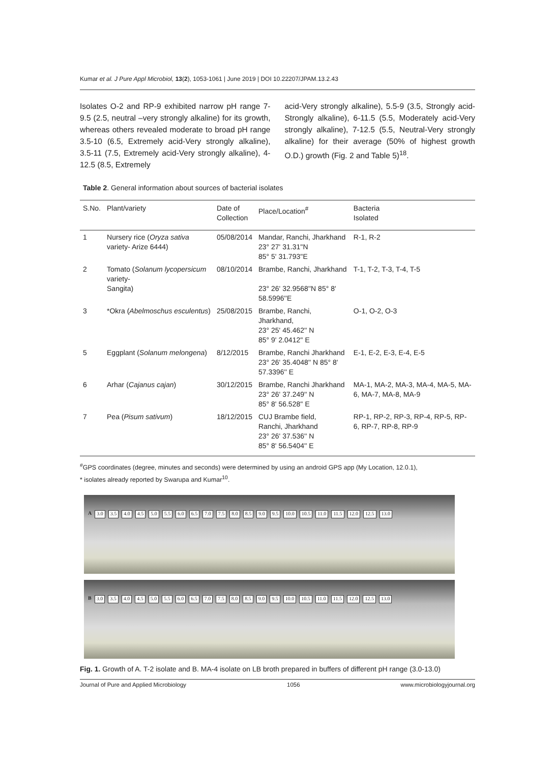Kumar et al. J Pure Appl Microbiol, 13(2), 1053-1061 | June 2019 | DOI 10.22207/JPAM.13.2.43
Isolates O-2 and RP-9 exhibited narrow pH range 7-9.5 (2.5, neutral –very strongly alkaline) for its growth, whereas others revealed moderate to broad pH range 3.5-10 (6.5, Extremely acid-Very strongly alkaline), 3.5-11 (7.5, Extremely acid-Very strongly alkaline), 4-12.5 (8.5, Extremely
acid-Very strongly alkaline), 5.5-9 (3.5, Strongly acid-Strongly alkaline), 6-11.5 (5.5, Moderately acid-Very strongly alkaline), 7-12.5 (5.5, Neutral-Very strongly alkaline) for their average (50% of highest growth O.D.) growth (Fig. 2 and Table 5)<sup>18</sup>.
Table 2. General information about sources of bacterial isolates
| S.No. | Plant/variety | Date of Collection | Place/Location<sup>#</sup> | Bacteria Isolated |
| --- | --- | --- | --- | --- |
| 1 | Nursery rice ( Oryza sativa variety- Arize 6444) | 05/08/2014 | Mandar, Ranchi, Jharkhand 23° 27' 31.31''N 85° 5' 31.793''E | R-1, R-2 |
| 2 | Tomato ( Solanum lycopersicum variety- Sangita) | 08/10/2014 | Brambe, Ranchi, Jharkhand 23° 26' 32.9568''N 85° 8' 58.5996''E | T-1, T-2, T-3, T-4, T-5 |
| 3 | *Okra ( Abelmoschus esculentus ) | 25/08/2015 | Brambe, Ranchi, Jharkhand, 23° 25' 45.462'' N 85° 9' 2.0412'' E | O-1, O-2, O-3 |
| 5 | Eggplant ( Solanum melongena ) | 8/12/2015 | Brambe, Ranchi Jharkhand 23° 26' 35.4048'' N 85° 8' 57.3396'' E | E-1, E-2, E-3, E-4, E-5 |
| 6 | Arhar ( Cajanus cajan ) | 30/12/2015 | Brambe, Ranchi Jharkhand 23° 26' 37.249'' N 85° 8' 56.528'' E | MA-1, MA-2, MA-3, MA-4, MA-5, MA-6, MA-7, MA-8, MA-9 |
| 7 | Pea ( Pisum sativum ) | 18/12/2015 | CUJ Brambe field, Ranchi, Jharkhand 23° 26' 37.536'' N 85° 8' 56.5404'' E | RP-1, RP-2, RP-3, RP-4, RP-5, RP-6, RP-7, RP-8, RP-9 |
<sup>#</sup> GPS coordinates (degree, minutes and seconds) were determined by using an android GPS app (My Location, 12.0.1),
* isolates already reported by Swarupa and Kumar<sup>10</sup>.
A 3.0 3.5 4.0 4.5 5.0 5.5 6.0 6.5 7.0 7.5 8.0 8.5 9.0 9.5 10.0 10.5 11.0 11.5 12.0 12.5 13.0
B 3.0 3.5 4.0 4.5 5.0 5.5 6.0 6.5 7.0 7.5 8.0 8.5 9.0 9.5 10.0 10.5 11.0 11.5 12.0 12.5 13.0
Fig. 1. Growth of A. T-2 isolate and B. MA-4 isolate on LB broth prepared in buffers of different pH range (3.0-13.0)
Journal of Pure and Applied Microbiology 1056 www.microbiologyjournal.org